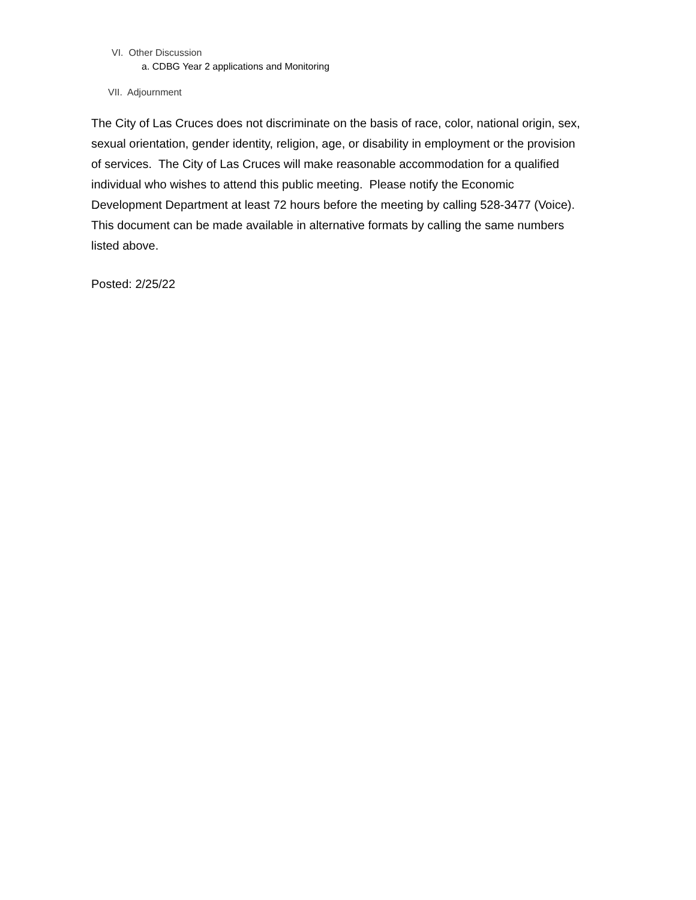VI. Other Discussion
a. CDBG Year 2 applications and Monitoring
VII. Adjournment
The City of Las Cruces does not discriminate on the basis of race, color, national origin, sex, sexual orientation, gender identity, religion, age, or disability in employment or the provision of services. The City of Las Cruces will make reasonable accommodation for a qualified individual who wishes to attend this public meeting. Please notify the Economic Development Department at least 72 hours before the meeting by calling 528-3477 (Voice). This document can be made available in alternative formats by calling the same numbers listed above.
Posted: 2/25/22